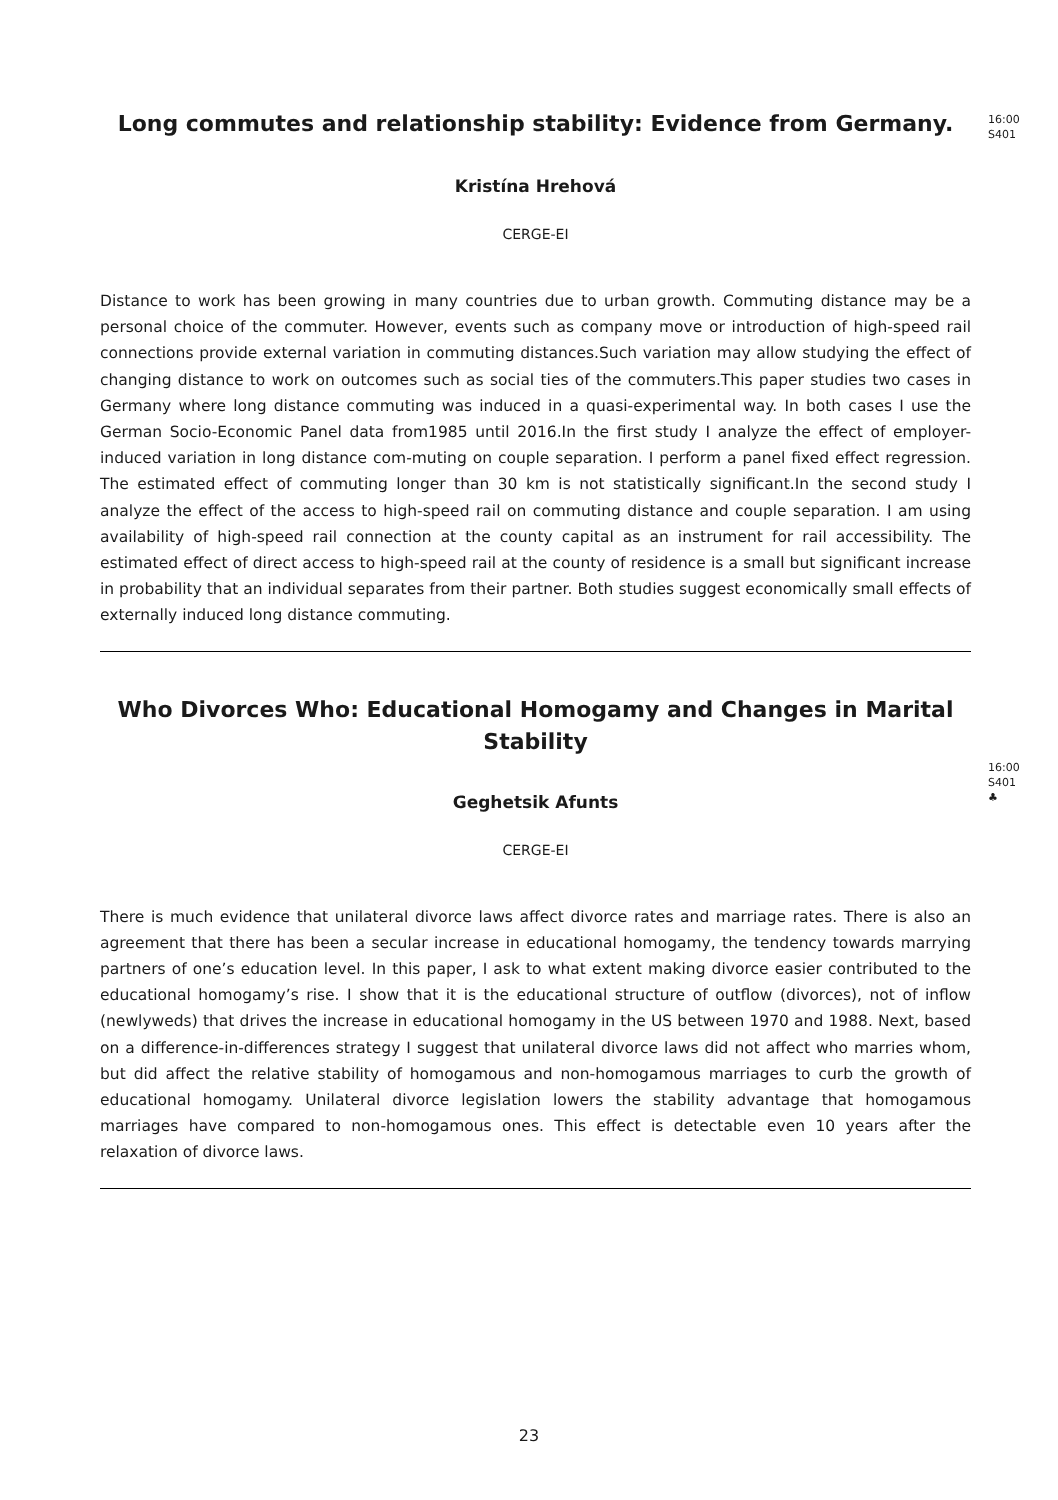Long commutes and relationship stability: Evidence from Germany.
16:00
S401
Kristína Hrehová
CERGE-EI
Distance to work has been growing in many countries due to urban growth. Commuting distance may be a personal choice of the commuter. However, events such as company move or introduction of high-speed rail connections provide external variation in commuting distances.Such variation may allow studying the effect of changing distance to work on outcomes such as social ties of the commuters.This paper studies two cases in Germany where long distance commuting was induced in a quasi-experimental way. In both cases I use the German Socio-Economic Panel data from1985 until 2016.In the first study I analyze the effect of employer-induced variation in long distance com-muting on couple separation. I perform a panel fixed effect regression. The estimated effect of commuting longer than 30 km is not statistically significant.In the second study I analyze the effect of the access to high-speed rail on commuting distance and couple separation. I am using availability of high-speed rail connection at the county capital as an instrument for rail accessibility. The estimated effect of direct access to high-speed rail at the county of residence is a small but significant increase in probability that an individual separates from their partner. Both studies suggest economically small effects of externally induced long distance commuting.
Who Divorces Who: Educational Homogamy and Changes in Marital Stability
16:00
S401
♣
Geghetsik Afunts
CERGE-EI
There is much evidence that unilateral divorce laws affect divorce rates and marriage rates. There is also an agreement that there has been a secular increase in educational homogamy, the tendency towards marrying partners of one’s education level. In this paper, I ask to what extent making divorce easier contributed to the educational homogamy’s rise. I show that it is the educational structure of outflow (divorces), not of inflow (newlyweds) that drives the increase in educational homogamy in the US between 1970 and 1988. Next, based on a difference-in-differences strategy I suggest that unilateral divorce laws did not affect who marries whom, but did affect the relative stability of homogamous and non-homogamous marriages to curb the growth of educational homogamy. Unilateral divorce legislation lowers the stability advantage that homogamous marriages have compared to non-homogamous ones. This effect is detectable even 10 years after the relaxation of divorce laws.
23